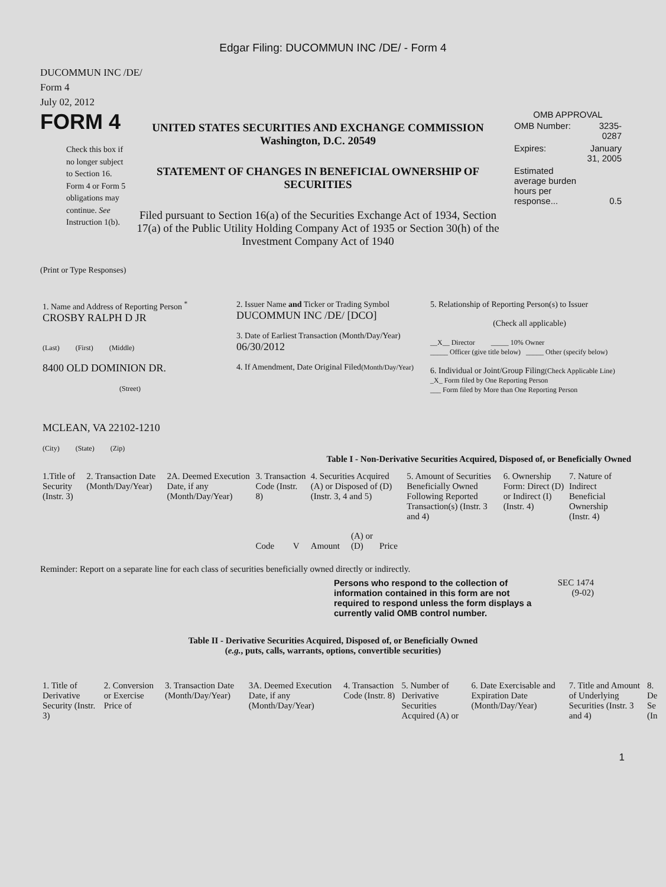Edgar Filing: DUCOMMUN INC /DE/ - Form 4
DUCOMMUN INC /DE/
Form 4
July 02, 2012
FORM 4
Check this box if no longer subject to Section 16. Form 4 or Form 5 obligations may continue. See Instruction 1(b).
UNITED STATES SECURITIES AND EXCHANGE COMMISSION
Washington, D.C. 20549
STATEMENT OF CHANGES IN BENEFICIAL OWNERSHIP OF SECURITIES
Filed pursuant to Section 16(a) of the Securities Exchange Act of 1934, Section 17(a) of the Public Utility Holding Company Act of 1935 or Section 30(h) of the Investment Company Act of 1940
OMB APPROVAL
| OMB Number: | 3235-0287 |
| Expires: | January 31, 2005 |
| Estimated average burden hours per response... | 0.5 |
(Print or Type Responses)
| 1. Name and Address of Reporting Person <sup>*</sup> CROSBY RALPH D JR (Last) (First) (Middle) 8400 OLD DOMINION DR. (Street) MCLEAN, VA 22102-1210 (City) (State) (Zip) | 2. Issuer Name and Ticker or Trading Symbol DUCOMMUN INC /DE/ [DCO] 3. Date of Earliest Transaction (Month/Day/Year) 06/30/2012 4. If Amendment, Date Original Filed (Month/Day/Year) | 5. Relationship of Reporting Person(s) to Issuer (Check all applicable) __X__ Director _____ 10% Owner _____ Officer (give title below) _____ Other (specify below) 6. Individual or Joint/Group Filing (Check Applicable Line) _X_ Form filed by One Reporting Person ___ Form filed by More than One Reporting Person |
Table I - Non-Derivative Securities Acquired, Disposed of, or Beneficially Owned
| 1.Title of Security (Instr. 3) | 2. Transaction Date (Month/Day/Year) | 2A. Deemed Execution Date, if any (Month/Day/Year) | 3. Transaction Code (Instr. 8) | | 4. Securities Acquired (A) or Disposed of (D) (Instr. 3, 4 and 5) | | | 5. Amount of Securities Beneficially Owned Following Reported Transaction(s) (Instr. 3 and 4) | 6. Ownership Form: Direct (D) or Indirect (I) (Instr. 4) | 7. Nature of Indirect Beneficial Ownership (Instr. 4) |
| --- | --- | --- | --- | --- | --- | --- | --- | --- | --- | --- |
| | | | Code | V | Amount | (A) or (D) | Price | | | |
Reminder: Report on a separate line for each class of securities beneficially owned directly or indirectly.
Persons who respond to the collection of information contained in this form are not required to respond unless the form displays a currently valid OMB control number.
SEC 1474
(9-02)
Table II - Derivative Securities Acquired, Disposed of, or Beneficially Owned
(e.g., puts, calls, warrants, options, convertible securities)
| 1. Title of Derivative Security (Instr. 3) | 2. Conversion or Exercise Price of | 3. Transaction Date (Month/Day/Year) | 3A. Deemed Execution Date, if any (Month/Day/Year) | 4. Transaction Code (Instr. 8) | 5. Number of Derivative Securities Acquired (A) or | 6. Date Exercisable and Expiration Date (Month/Day/Year) | 7. Title and Amount of Underlying Securities (Instr. 3 and 4) | 8. De Se (In |
| --- | --- | --- | --- | --- | --- | --- | --- | --- |
1